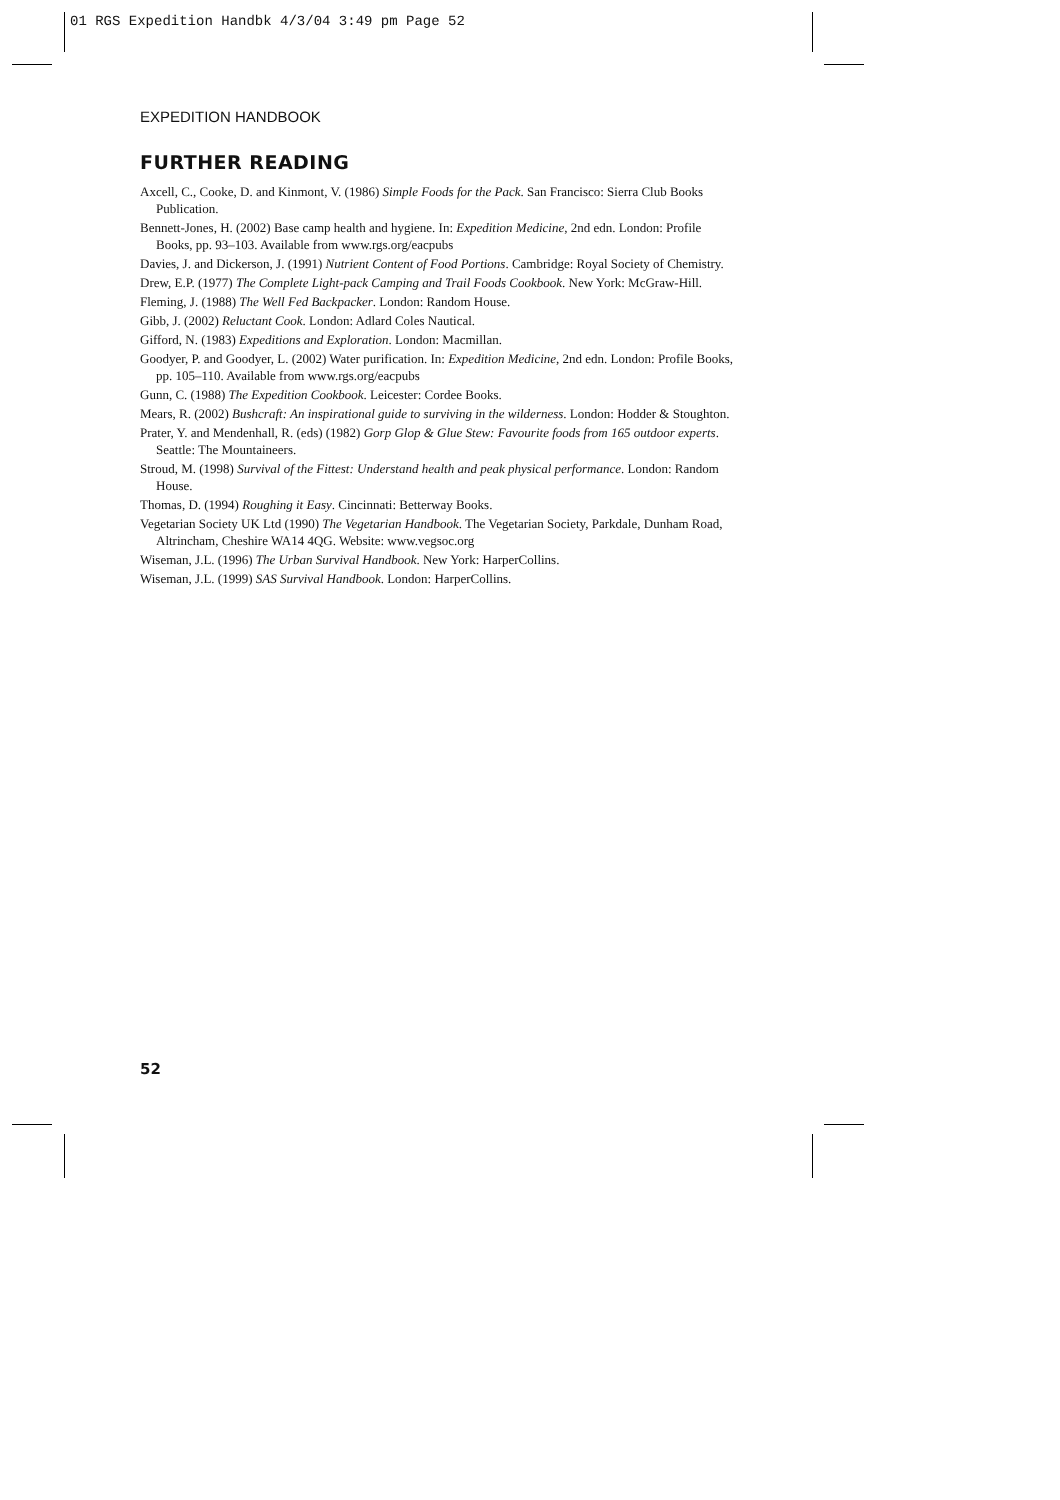01 RGS Expedition Handbk 4/3/04 3:49 pm Page 52
EXPEDITION HANDBOOK
FURTHER READING
Axcell, C., Cooke, D. and Kinmont, V. (1986) Simple Foods for the Pack. San Francisco: Sierra Club Books Publication.
Bennett-Jones, H. (2002) Base camp health and hygiene. In: Expedition Medicine, 2nd edn. London: Profile Books, pp. 93–103. Available from www.rgs.org/eacpubs
Davies, J. and Dickerson, J. (1991) Nutrient Content of Food Portions. Cambridge: Royal Society of Chemistry.
Drew, E.P. (1977) The Complete Light-pack Camping and Trail Foods Cookbook. New York: McGraw-Hill.
Fleming, J. (1988) The Well Fed Backpacker. London: Random House.
Gibb, J. (2002) Reluctant Cook. London: Adlard Coles Nautical.
Gifford, N. (1983) Expeditions and Exploration. London: Macmillan.
Goodyer, P. and Goodyer, L. (2002) Water purification. In: Expedition Medicine, 2nd edn. London: Profile Books, pp. 105–110. Available from www.rgs.org/eacpubs
Gunn, C. (1988) The Expedition Cookbook. Leicester: Cordee Books.
Mears, R. (2002) Bushcraft: An inspirational guide to surviving in the wilderness. London: Hodder & Stoughton.
Prater, Y. and Mendenhall, R. (eds) (1982) Gorp Glop & Glue Stew: Favourite foods from 165 outdoor experts. Seattle: The Mountaineers.
Stroud, M. (1998) Survival of the Fittest: Understand health and peak physical performance. London: Random House.
Thomas, D. (1994) Roughing it Easy. Cincinnati: Betterway Books.
Vegetarian Society UK Ltd (1990) The Vegetarian Handbook. The Vegetarian Society, Parkdale, Dunham Road, Altrincham, Cheshire WA14 4QG. Website: www.vegsoc.org
Wiseman, J.L. (1996) The Urban Survival Handbook. New York: HarperCollins.
Wiseman, J.L. (1999) SAS Survival Handbook. London: HarperCollins.
52